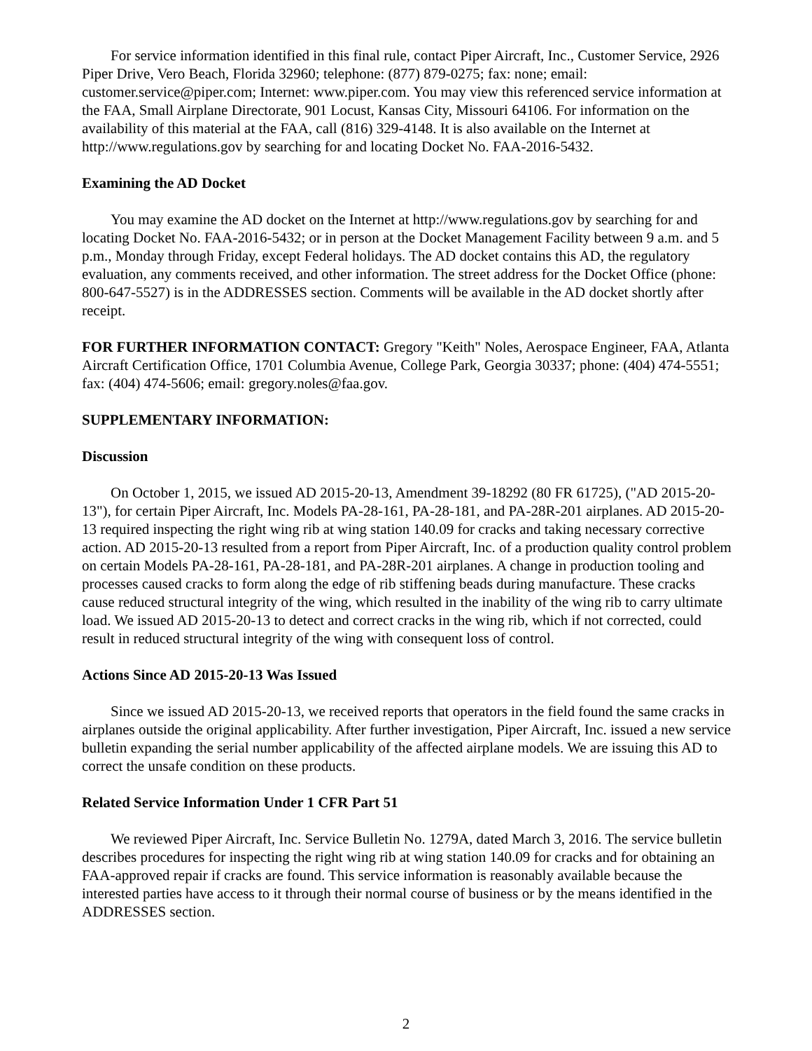For service information identified in this final rule, contact Piper Aircraft, Inc., Customer Service, 2926 Piper Drive, Vero Beach, Florida 32960; telephone: (877) 879-0275; fax: none; email: customer.service@piper.com; Internet: www.piper.com. You may view this referenced service information at the FAA, Small Airplane Directorate, 901 Locust, Kansas City, Missouri 64106. For information on the availability of this material at the FAA, call (816) 329-4148. It is also available on the Internet at http://www.regulations.gov by searching for and locating Docket No. FAA-2016-5432.
Examining the AD Docket
You may examine the AD docket on the Internet at http://www.regulations.gov by searching for and locating Docket No. FAA-2016-5432; or in person at the Docket Management Facility between 9 a.m. and 5 p.m., Monday through Friday, except Federal holidays. The AD docket contains this AD, the regulatory evaluation, any comments received, and other information. The street address for the Docket Office (phone: 800-647-5527) is in the ADDRESSES section. Comments will be available in the AD docket shortly after receipt.
FOR FURTHER INFORMATION CONTACT: Gregory "Keith" Noles, Aerospace Engineer, FAA, Atlanta Aircraft Certification Office, 1701 Columbia Avenue, College Park, Georgia 30337; phone: (404) 474-5551; fax: (404) 474-5606; email: gregory.noles@faa.gov.
SUPPLEMENTARY INFORMATION:
Discussion
On October 1, 2015, we issued AD 2015-20-13, Amendment 39-18292 (80 FR 61725), ("AD 2015-20-13"), for certain Piper Aircraft, Inc. Models PA-28-161, PA-28-181, and PA-28R-201 airplanes. AD 2015-20-13 required inspecting the right wing rib at wing station 140.09 for cracks and taking necessary corrective action. AD 2015-20-13 resulted from a report from Piper Aircraft, Inc. of a production quality control problem on certain Models PA-28-161, PA-28-181, and PA-28R-201 airplanes. A change in production tooling and processes caused cracks to form along the edge of rib stiffening beads during manufacture. These cracks cause reduced structural integrity of the wing, which resulted in the inability of the wing rib to carry ultimate load. We issued AD 2015-20-13 to detect and correct cracks in the wing rib, which if not corrected, could result in reduced structural integrity of the wing with consequent loss of control.
Actions Since AD 2015-20-13 Was Issued
Since we issued AD 2015-20-13, we received reports that operators in the field found the same cracks in airplanes outside the original applicability. After further investigation, Piper Aircraft, Inc. issued a new service bulletin expanding the serial number applicability of the affected airplane models. We are issuing this AD to correct the unsafe condition on these products.
Related Service Information Under 1 CFR Part 51
We reviewed Piper Aircraft, Inc. Service Bulletin No. 1279A, dated March 3, 2016. The service bulletin describes procedures for inspecting the right wing rib at wing station 140.09 for cracks and for obtaining an FAA-approved repair if cracks are found. This service information is reasonably available because the interested parties have access to it through their normal course of business or by the means identified in the ADDRESSES section.
2